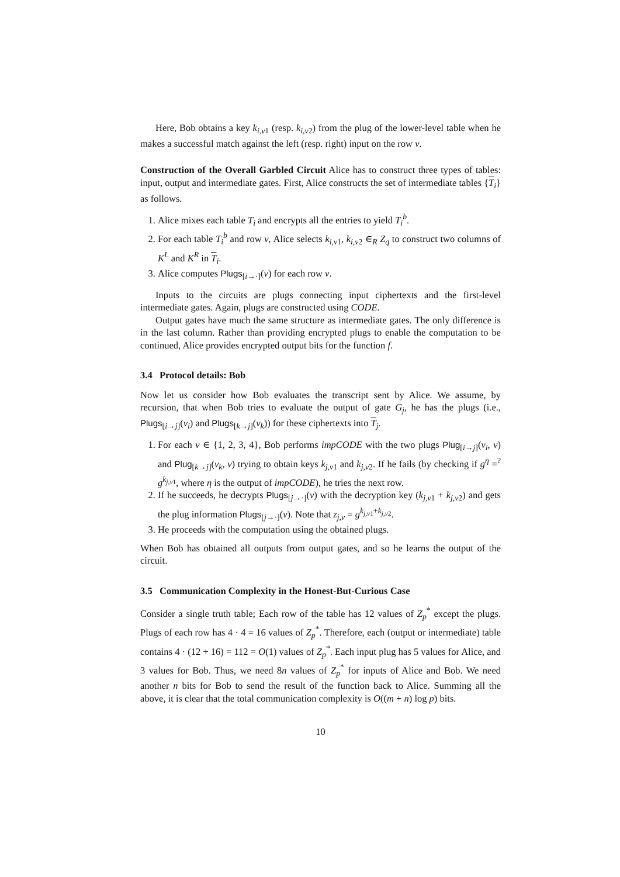Here, Bob obtains a key k<sub>i,v1</sub> (resp. k<sub>i,v2</sub>) from the plug of the lower-level table when he makes a successful match against the left (resp. right) input on the row v.
Construction of the Overall Garbled Circuit Alice has to construct three types of tables: input, output and intermediate gates. First, Alice constructs the set of intermediate tables {T<sub>i</sub>} as follows.
1. Alice mixes each table T<sub>i</sub> and encrypts all the entries to yield T<sub>i</sub><sup>b</sup>.
2. For each table T<sub>i</sub><sup>b</sup> and row v, Alice selects k<sub>i,v1</sub>, k<sub>i,v2</sub> ∈<sub>R</sub> Z<sub>q</sub> to construct two columns of K<sup>L</sup> and K<sup>R</sup> in T<sub>i</sub>.
3. Alice computes Plugs<sub>[i→·]</sub>(v) for each row v.
Inputs to the circuits are plugs connecting input ciphertexts and the first-level intermediate gates. Again, plugs are constructed using CODE.
Output gates have much the same structure as intermediate gates. The only difference is in the last column. Rather than providing encrypted plugs to enable the computation to be continued, Alice provides encrypted output bits for the function f.
3.4 Protocol details: Bob
Now let us consider how Bob evaluates the transcript sent by Alice. We assume, by recursion, that when Bob tries to evaluate the output of gate G<sub>j</sub>, he has the plugs (i.e., Plugs<sub>[i→j]</sub>(v<sub>i</sub>) and Plugs<sub>[k→j]</sub>(v<sub>k</sub>)) for these ciphertexts into T<sub>j</sub>.
1. For each v ∈ {1, 2, 3, 4}, Bob performs impCODE with the two plugs Plug<sub>[i→j]</sub>(v<sub>i</sub>, v) and Plug<sub>[k→j]</sub>(v<sub>k</sub>, v) trying to obtain keys k<sub>j,v1</sub> and k<sub>j,v2</sub>. If he fails (by checking if g<sup>η</sup> =<sup>?</sup> g<sup>k<sub>j,v1</sub></sup>, where η is the output of impCODE), he tries the next row.
2. If he succeeds, he decrypts Plugs<sub>[j→·]</sub>(v) with the decryption key (k<sub>j,v1</sub> + k<sub>j,v2</sub>) and gets the plug information Plugs<sub>[j→·]</sub>(v). Note that z<sub>j,v</sub> = g<sup>k<sub>j,v1</sub>+k<sub>j,v2</sub></sup>.
3. He proceeds with the computation using the obtained plugs.
When Bob has obtained all outputs from output gates, and so he learns the output of the circuit.
3.5 Communication Complexity in the Honest-But-Curious Case
Consider a single truth table; Each row of the table has 12 values of Z<sub>p</sub><sup>*</sup> except the plugs. Plugs of each row has 4 · 4 = 16 values of Z<sub>p</sub><sup>*</sup>. Therefore, each (output or intermediate) table contains 4 · (12 + 16) = 112 = O(1) values of Z<sub>p</sub><sup>*</sup>. Each input plug has 5 values for Alice, and 3 values for Bob. Thus, we need 8n values of Z<sub>p</sub><sup>*</sup> for inputs of Alice and Bob. We need another n bits for Bob to send the result of the function back to Alice. Summing all the above, it is clear that the total communication complexity is O((m + n) log p) bits.
10